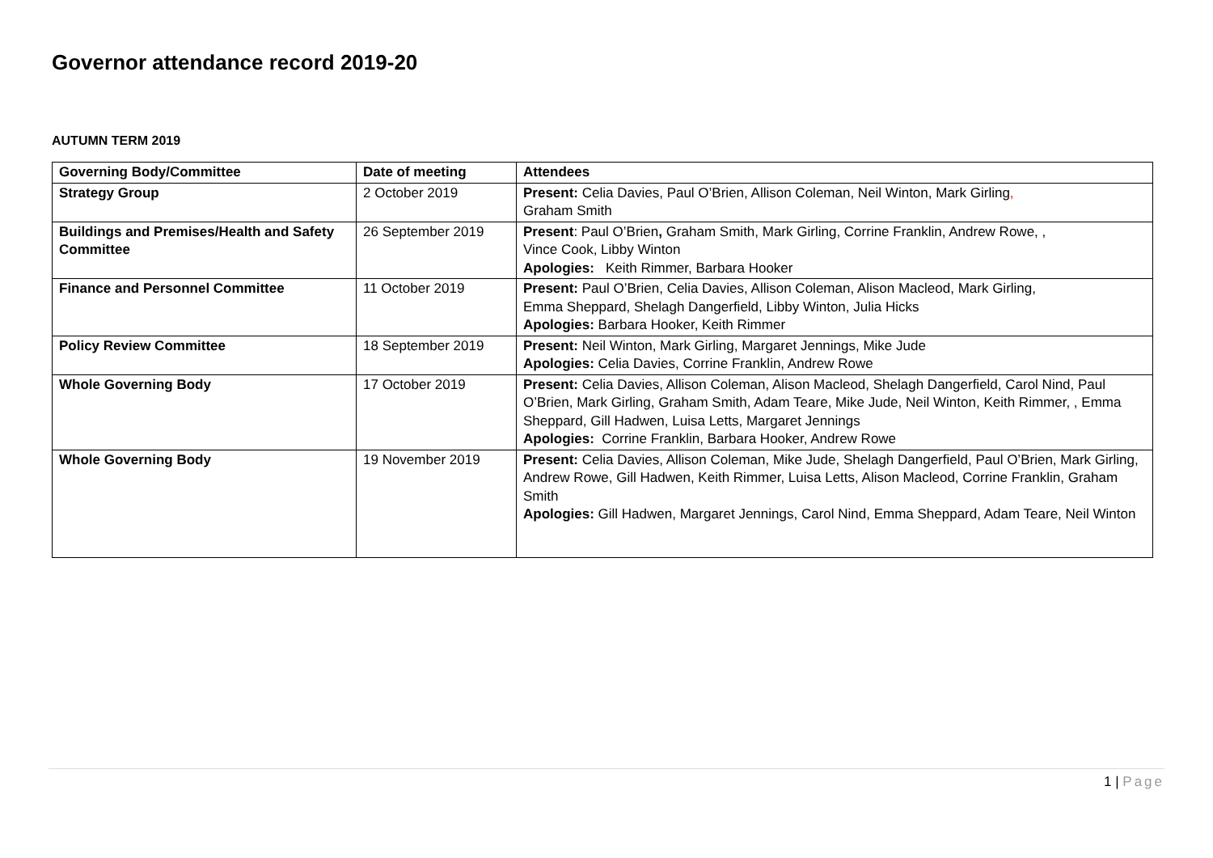Governor attendance record 2019-20
AUTUMN TERM 2019
| Governing Body/Committee | Date of meeting | Attendees |
| --- | --- | --- |
| Strategy Group | 2 October 2019 | Present: Celia Davies, Paul O’Brien, Allison Coleman, Neil Winton, Mark Girling , Graham Smith |
| Buildings and Premises/Health and Safety Committee | 26 September 2019 | Present : Paul O’Brien , Graham Smith, Mark Girling, Corrine Franklin, Andrew Rowe, , Vince Cook, Libby Winton Apologies: Keith Rimmer, Barbara Hooker |
| Finance and Personnel Committee | 11 October 2019 | Present: Paul O’Brien, Celia Davies, Allison Coleman, Alison Macleod, Mark Girling, Emma Sheppard, Shelagh Dangerfield, Libby Winton, Julia Hicks Apologies: Barbara Hooker, Keith Rimmer |
| Policy Review Committee | 18 September 2019 | Present: Neil Winton, Mark Girling, Margaret Jennings, Mike Jude Apologies: Celia Davies, Corrine Franklin, Andrew Rowe |
| Whole Governing Body | 17 October 2019 | Present: Celia Davies, Allison Coleman, Alison Macleod, Shelagh Dangerfield, Carol Nind, Paul O’Brien, Mark Girling, Graham Smith, Adam Teare, Mike Jude, Neil Winton, Keith Rimmer, , Emma Sheppard, Gill Hadwen, Luisa Letts, Margaret Jennings Apologies: Corrine Franklin, Barbara Hooker, Andrew Rowe |
| Whole Governing Body | 19 November 2019 | Present: Celia Davies, Allison Coleman, Mike Jude, Shelagh Dangerfield, Paul O’Brien, Mark Girling, Andrew Rowe, Gill Hadwen, Keith Rimmer, Luisa Letts, Alison Macleod, Corrine Franklin, Graham Smith Apologies: Gill Hadwen, Margaret Jennings, Carol Nind, Emma Sheppard, Adam Teare, Neil Winton |
1 | Page